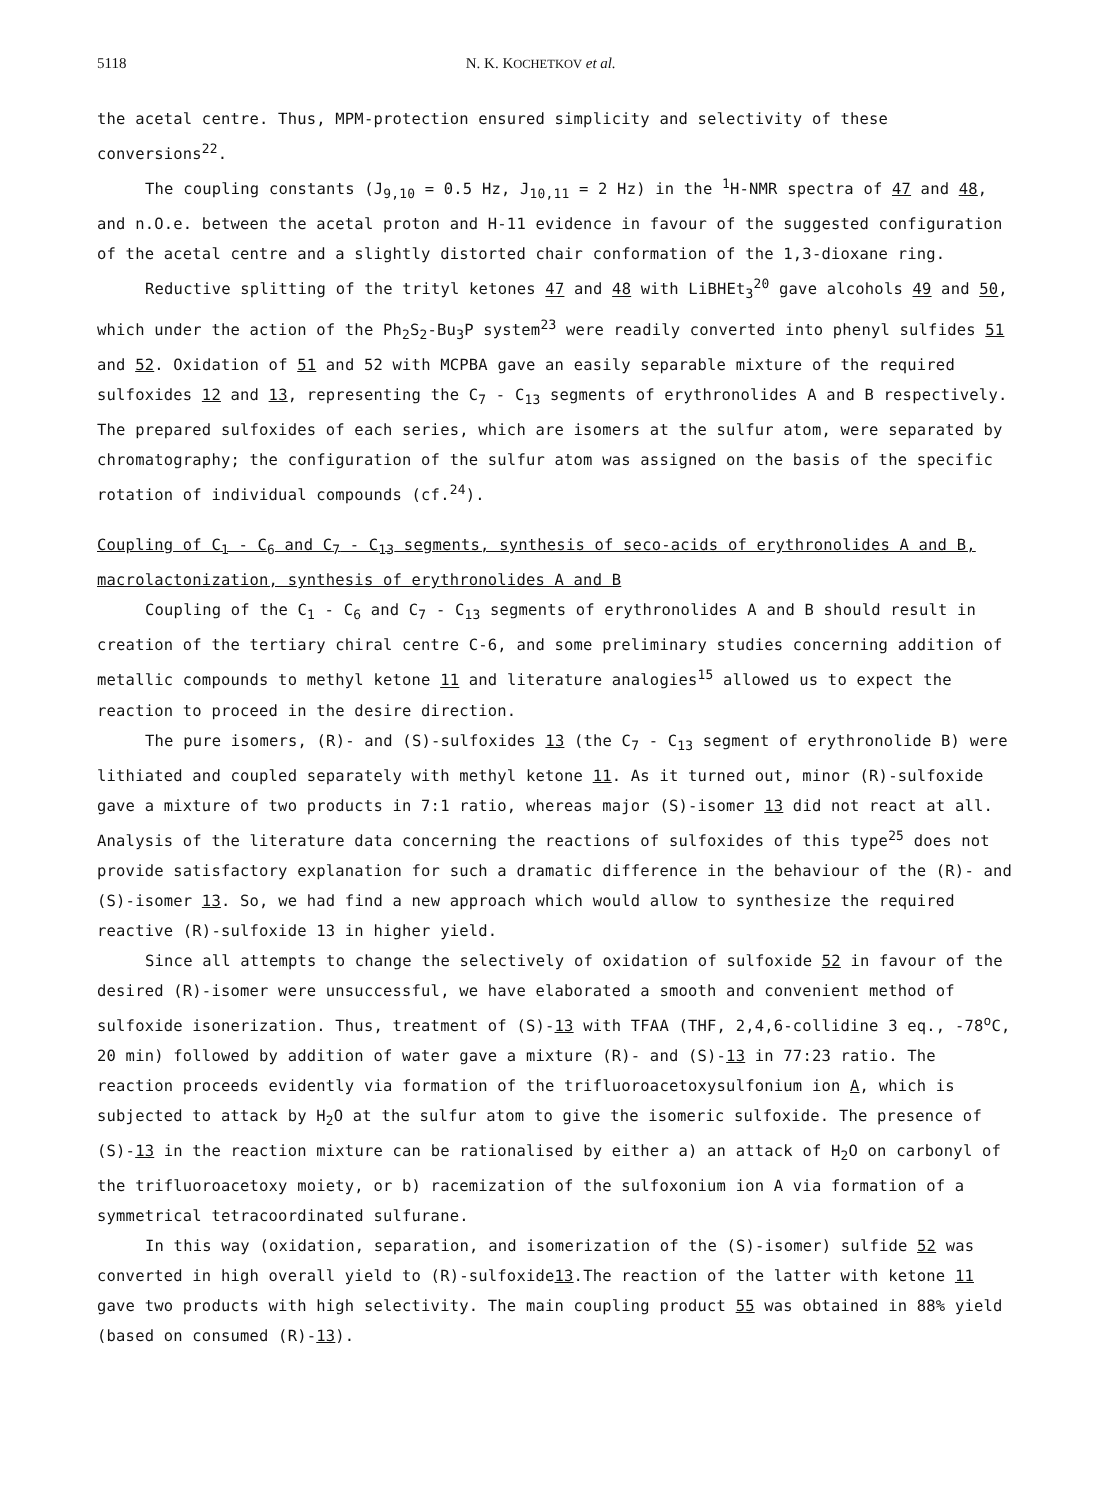5118 N. K. KOCHETKOV et al.
the acetal centre. Thus, MPM-protection ensured simplicity and selectivity of these conversions<sup>22</sup>.
The coupling constants (J<sub>9,10</sub> = 0.5 Hz, J<sub>10,11</sub> = 2 Hz) in the <sup>1</sup>H-NMR spectra of 47 and 48, and n.O.e. between the acetal proton and H-11 evidence in favour of the suggested configuration of the acetal centre and a slightly distorted chair conformation of the 1,3-dioxane ring.
Reductive splitting of the trityl ketones 47 and 48 with LiBHEt<sub>3</sub><sup>20</sup> gave alcohols 49 and 50, which under the action of the Ph<sub>2</sub>S<sub>2</sub>-Bu<sub>3</sub>P system<sup>23</sup> were readily converted into phenyl sulfides 51 and 52. Oxidation of 51 and 52 with MCPBA gave an easily separable mixture of the required sulfoxides 12 and 13, representing the C<sub>7</sub> - C<sub>13</sub> segments of erythronolides A and B respectively. The prepared sulfoxides of each series, which are isomers at the sulfur atom, were separated by chromatography; the configuration of the sulfur atom was assigned on the basis of the specific rotation of individual compounds (cf.<sup>24</sup>).
Coupling of C<sub>1</sub> - C<sub>6</sub> and C<sub>7</sub> - C<sub>13</sub> segments, synthesis of seco-acids of erythronolides A and B, macrolactonization, synthesis of erythronolides A and B
Coupling of the C<sub>1</sub> - C<sub>6</sub> and C<sub>7</sub> - C<sub>13</sub> segments of erythronolides A and B should result in creation of the tertiary chiral centre C-6, and some preliminary studies concerning addition of metallic compounds to methyl ketone 11 and literature analogies<sup>15</sup> allowed us to expect the reaction to proceed in the desire direction.
The pure isomers, (R)- and (S)-sulfoxides 13 (the C<sub>7</sub> - C<sub>13</sub> segment of erythronolide B) were lithiated and coupled separately with methyl ketone 11. As it turned out, minor (R)-sulfoxide gave a mixture of two products in 7:1 ratio, whereas major (S)-isomer 13 did not react at all. Analysis of the literature data concerning the reactions of sulfoxides of this type<sup>25</sup> does not provide satisfactory explanation for such a dramatic difference in the behaviour of the (R)- and (S)-isomer 13. So, we had find a new approach which would allow to synthesize the required reactive (R)-sulfoxide 13 in higher yield.
Since all attempts to change the selectively of oxidation of sulfoxide 52 in favour of the desired (R)-isomer were unsuccessful, we have elaborated a smooth and convenient method of sulfoxide isonerization. Thus, treatment of (S)-13 with TFAA (THF, 2,4,6-collidine 3 eq., -78<sup>o</sup>C, 20 min) followed by addition of water gave a mixture (R)- and (S)-13 in 77:23 ratio. The reaction proceeds evidently via formation of the trifluoroacetoxysulfonium ion A, which is subjected to attack by H<sub>2</sub>O at the sulfur atom to give the isomeric sulfoxide. The presence of (S)-13 in the reaction mixture can be rationalised by either a) an attack of H<sub>2</sub>O on carbonyl of the trifluoroacetoxy moiety, or b) racemization of the sulfoxonium ion A via formation of a symmetrical tetracoordinated sulfurane.
In this way (oxidation, separation, and isomerization of the (S)-isomer) sulfide 52 was converted in high overall yield to (R)-sulfoxide13.The reaction of the latter with ketone 11 gave two products with high selectivity. The main coupling product 55 was obtained in 88% yield (based on consumed (R)-13).